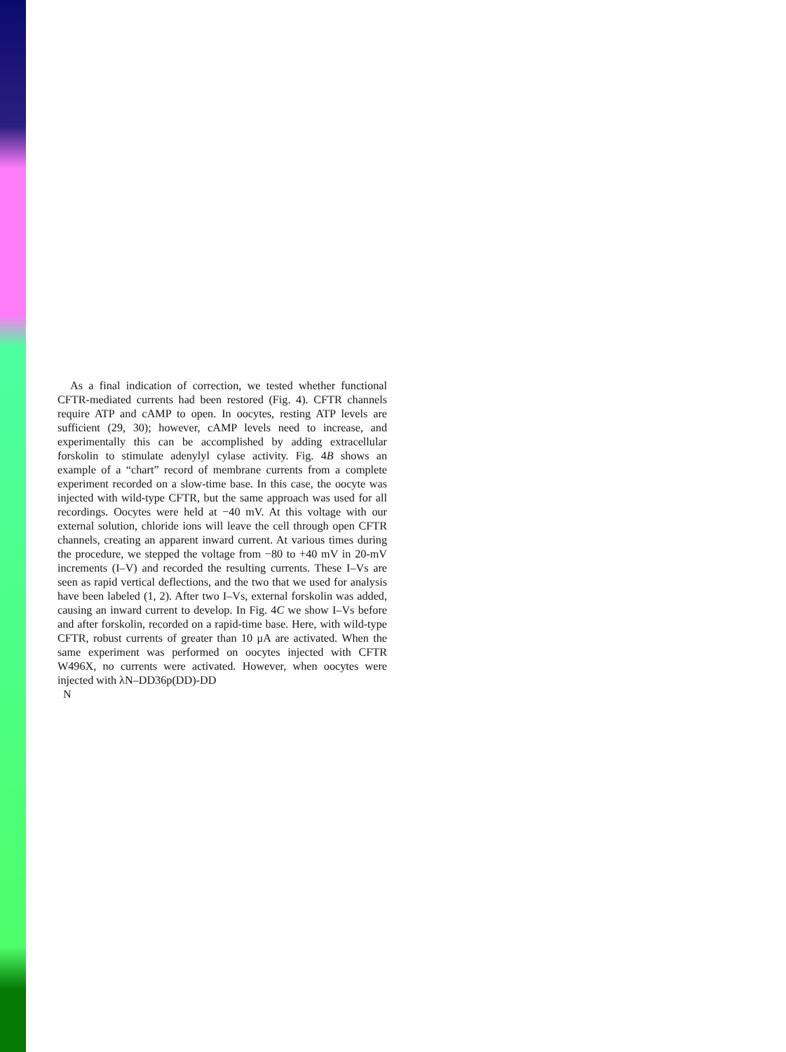As a final indication of correction, we tested whether functional CFTR-mediated currents had been restored (Fig. 4). CFTR channels require ATP and cAMP to open. In oocytes, resting ATP levels are sufficient (29, 30); however, cAMP levels need to increase, and experimentally this can be accomplished by adding extracellular forskolin to stimulate adenylyl cylase activity. Fig. 4B shows an example of a “chart” record of membrane currents from a complete experiment recorded on a slow-time base. In this case, the oocyte was injected with wild-type CFTR, but the same approach was used for all recordings. Oocytes were held at −40 mV. At this voltage with our external solution, chloride ions will leave the cell through open CFTR channels, creating an apparent inward current. At various times during the procedure, we stepped the voltage from −80 to +40 mV in 20-mV increments (I–V) and recorded the resulting currents. These I–Vs are seen as rapid vertical deflections, and the two that we used for analysis have been labeled (1, 2). After two I–Vs, external forskolin was added, causing an inward current to develop. In Fig. 4C we show I–Vs before and after forskolin, recorded on a rapid-time base. Here, with wild-type CFTR, robust currents of greater than 10 μA are activated. When the same experiment was performed on oocytes injected with CFTR W496X, no currents were activated. However, when oocytes were injected with λN–DD36p(DD)-DD
N